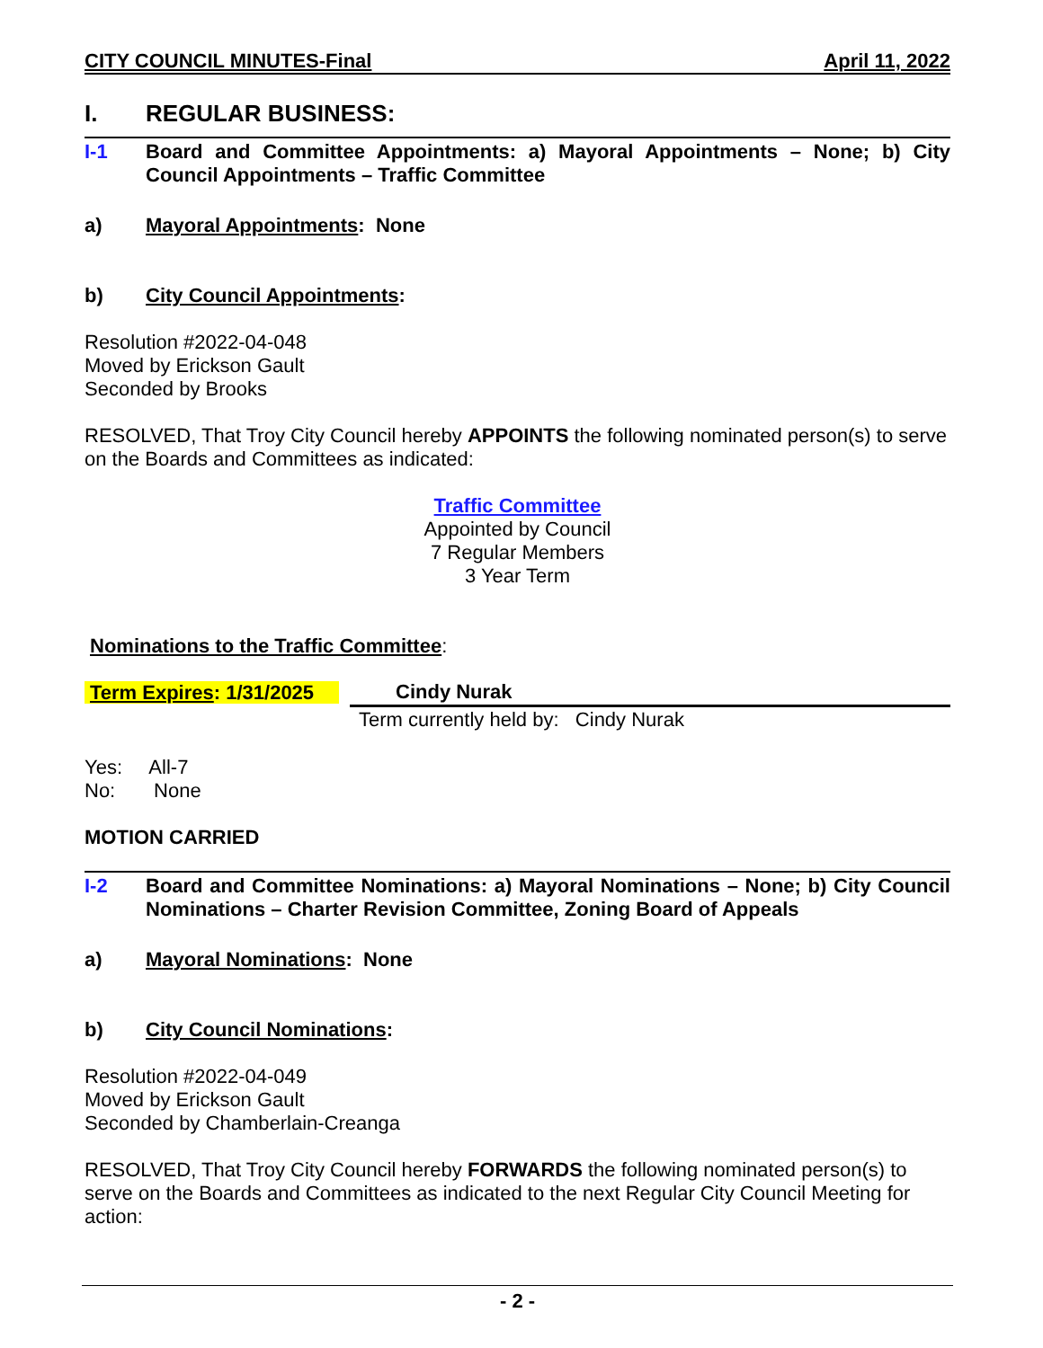CITY COUNCIL MINUTES-Final April 11, 2022
I. REGULAR BUSINESS:
I-1 Board and Committee Appointments: a) Mayoral Appointments – None; b) City Council Appointments – Traffic Committee
a) Mayoral Appointments: None
b) City Council Appointments:
Resolution #2022-04-048
Moved by Erickson Gault
Seconded by Brooks
RESOLVED, That Troy City Council hereby APPOINTS the following nominated person(s) to serve on the Boards and Committees as indicated:
Traffic Committee
Appointed by Council
7 Regular Members
3 Year Term
Nominations to the Traffic Committee:
| Term Expires : 1/31/2025 | Cindy Nurak |
| | Term currently held by: Cindy Nurak |
Yes: All-7
No: None
MOTION CARRIED
I-2 Board and Committee Nominations: a) Mayoral Nominations – None; b) City Council Nominations – Charter Revision Committee, Zoning Board of Appeals
a) Mayoral Nominations: None
b) City Council Nominations:
Resolution #2022-04-049
Moved by Erickson Gault
Seconded by Chamberlain-Creanga
RESOLVED, That Troy City Council hereby FORWARDS the following nominated person(s) to serve on the Boards and Committees as indicated to the next Regular City Council Meeting for action:
- 2 -